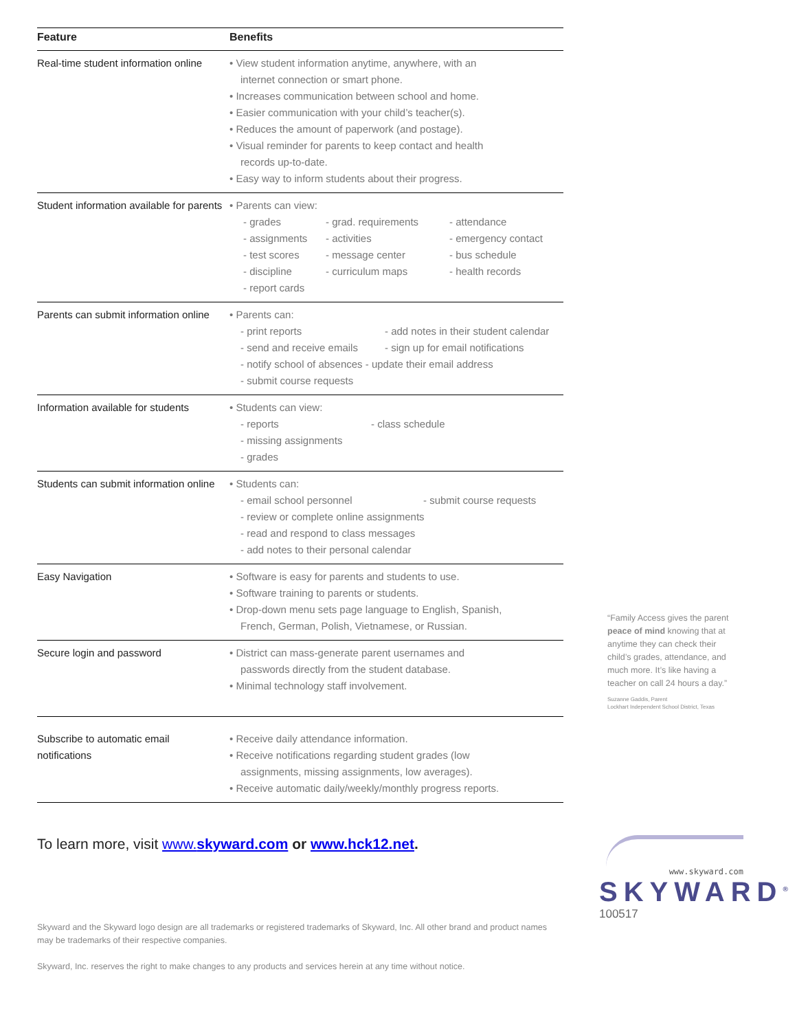| Feature | Benefits |
| --- | --- |
| Real-time student information online | • View student information anytime, anywhere, with an internet connection or smart phone. • Increases communication between school and home. • Easier communication with your child’s teacher(s). • Reduces the amount of paperwork (and postage). • Visual reminder for parents to keep contact and health records up-to-date. • Easy way to inform students about their progress. |
| Student information available for parents | • Parents can view: - grades - grad. requirements - attendance - assignments - activities - emergency contact - test scores - message center - bus schedule - discipline - curriculum maps - health records - report cards |
| Parents can submit information online | • Parents can: - print reports - add notes in their student calendar - send and receive emails - sign up for email notifications - notify school of absences - update their email address - submit course requests |
| Information available for students | • Students can view: - reports - class schedule - missing assignments - grades |
| Students can submit information online | • Students can: - email school personnel - submit course requests - review or complete online assignments - read and respond to class messages - add notes to their personal calendar |
| Easy Navigation | • Software is easy for parents and students to use. • Software training to parents or students. • Drop-down menu sets page language to English, Spanish, French, German, Polish, Vietnamese, or Russian. |
| Secure login and password | • District can mass-generate parent usernames and passwords directly from the student database. • Minimal technology staff involvement. |
| Subscribe to automatic email notifications | • Receive daily attendance information. • Receive notifications regarding student grades (low assignments, missing assignments, low averages). • Receive automatic daily/weekly/monthly progress reports. |
To learn more, visit www.skyward.com or www.hck12.net.
Skyward and the Skyward logo design are all trademarks or registered trademarks of Skyward, Inc. All other brand and product names may be trademarks of their respective companies.
Skyward, Inc. reserves the right to make changes to any products and services herein at any time without notice.
“Family Access gives the parent peace of mind knowing that at anytime they can check their child’s grades, attendance, and much more. It’s like having a teacher on call 24 hours a day.”
Suzanne Gaddis, Parent
Lockhart Independent School District, Texas
www.skyward.com
SKYWARD<sup>®</sup>
100517